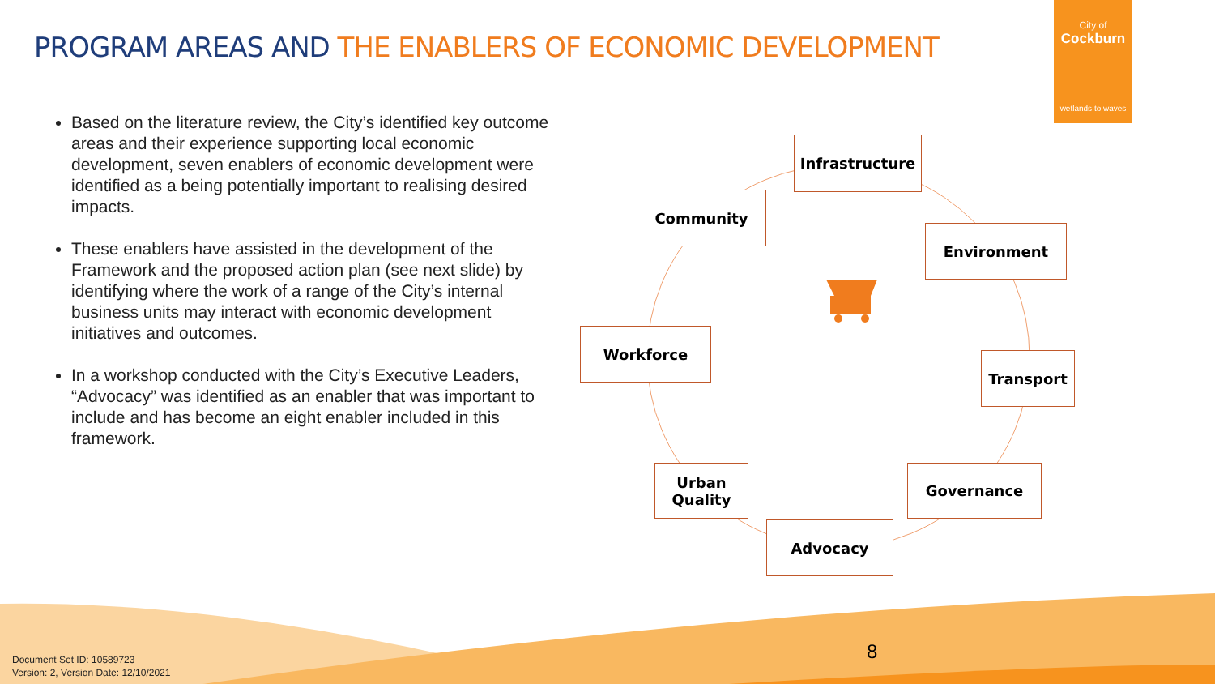PROGRAM AREAS AND THE ENABLERS OF ECONOMIC DEVELOPMENT
City of
Cockburn
wetlands to waves
Based on the literature review, the City’s identified key outcome areas and their experience supporting local economic development, seven enablers of economic development were identified as a being potentially important to realising desired impacts.
These enablers have assisted in the development of the Framework and the proposed action plan (see next slide) by identifying where the work of a range of the City’s internal business units may interact with economic development initiatives and outcomes.
In a workshop conducted with the City’s Executive Leaders, “Advocacy” was identified as an enabler that was important to include and has become an eight enabler included in this framework.
Infrastructure
Community
Environment
Workforce
Transport
Urban
Quality
Governance
Advocacy
8
Document Set ID: 10589723
Version: 2, Version Date: 12/10/2021